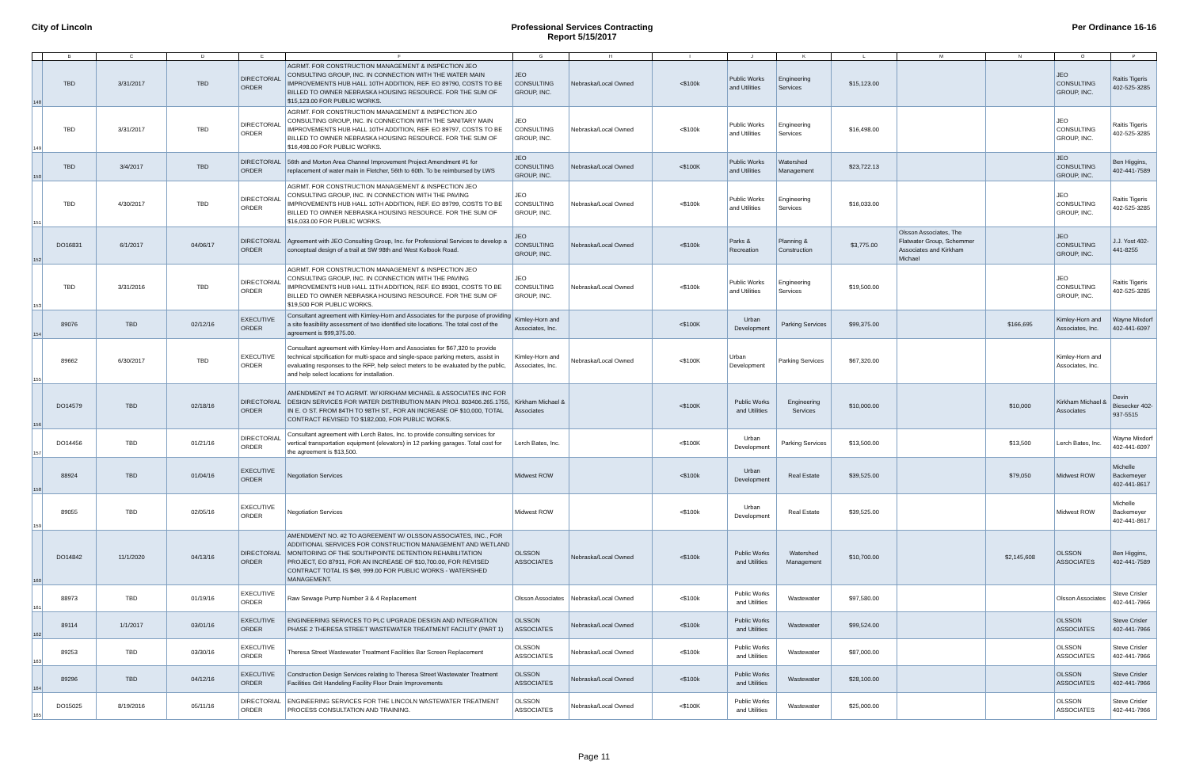City of Lincoln Professional Services Contracting
Report 5/15/2017
Per Ordinance 16-16
| | B | C | D | E | F | G | H | I | J | K | L | M | N | O | P |
| --- | --- | --- | --- | --- | --- | --- | --- | --- | --- | --- | --- | --- | --- | --- | --- |
| 148 | TBD | 3/31/2017 | TBD | DIRECTORIAL ORDER | AGRMT. FOR CONSTRUCTION MANAGEMENT & INSPECTION JEO CONSULTING GROUP, INC. IN CONNECTION WITH THE WATER MAIN IMPROVEMENTS HUB HALL 10TH ADDITION, REF. EO 89790, COSTS TO BE BILLED TO OWNER NEBRASKA HOUSING RESOURCE. FOR THE SUM OF $15,123.00 FOR PUBLIC WORKS. | JEO CONSULTING GROUP, INC. | Nebraska/Local Owned | <$100k | Public Works and Utilities | Engineering Services | $15,123.00 | | | JEO CONSULTING GROUP, INC. | Raitis Tigeris 402-525-3285 |
| 149 | TBD | 3/31/2017 | TBD | DIRECTORIAL ORDER | AGRMT. FOR CONSTRUCTION MANAGEMENT & INSPECTION JEO CONSULTING GROUP, INC. IN CONNECTION WITH THE SANITARY MAIN IMPROVEMENTS HUB HALL 10TH ADDITION, REF. EO 89797, COSTS TO BE BILLED TO OWNER NEBRASKA HOUSING RESOURCE. FOR THE SUM OF $16,498.00 FOR PUBLIC WORKS. | JEO CONSULTING GROUP, INC. | Nebraska/Local Owned | <$100k | Public Works and Utilities | Engineering Services | $16,498.00 | | | JEO CONSULTING GROUP, INC. | Raitis Tigeris 402-525-3285 |
| 150 | TBD | 3/4/2017 | TBD | DIRECTORIAL ORDER | 56th and Morton Area Channel Improvement Project Amendment #1 for replacement of water main in Fletcher, 56th to 60th. To be reimbursed by LWS | JEO CONSULTING GROUP, INC. | Nebraska/Local Owned | <$100K | Public Works and Utilities | Watershed Management | $23,722.13 | | | JEO CONSULTING GROUP, INC. | Ben Higgins, 402-441-7589 |
| 151 | TBD | 4/30/2017 | TBD | DIRECTORIAL ORDER | AGRMT. FOR CONSTRUCTION MANAGEMENT & INSPECTION JEO CONSULTING GROUP, INC. IN CONNECTION WITH THE PAVING IMPROVEMENTS HUB HALL 10TH ADDITION, REF. EO 89799, COSTS TO BE BILLED TO OWNER NEBRASKA HOUSING RESOURCE. FOR THE SUM OF $16,033.00 FOR PUBLIC WORKS. | JEO CONSULTING GROUP, INC. | Nebraska/Local Owned | <$100k | Public Works and Utilities | Engineering Services | $16,033.00 | | | JEO CONSULTING GROUP, INC. | Raitis Tigeris 402-525-3285 |
| 152 | DO16831 | 6/1/2017 | 04/06/17 | DIRECTORIAL ORDER | Agreement with JEO Consulting Group, Inc. for Professional Services to develop a conceptual design of a trail at SW 98th and West Kolbook Road. | JEO CONSULTING GROUP, INC. | Nebraska/Local Owned | <$100k | Parks & Recreation | Planning & Construction | $3,775.00 | Olsson Associates, The Flatwater Group, Schemmer Associates and Kirkham Michael | | JEO CONSULTING GROUP, INC. | J.J. Yost 402-441-8255 |
| 153 | TBD | 3/31/2016 | TBD | DIRECTORIAL ORDER | AGRMT. FOR CONSTRUCTION MANAGEMENT & INSPECTION JEO CONSULTING GROUP, INC. IN CONNECTION WITH THE PAVING IMPROVEMENTS HUB HALL 11TH ADDITION, REF. EO 89301, COSTS TO BE BILLED TO OWNER NEBRASKA HOUSING RESOURCE. FOR THE SUM OF $19,500 FOR PUBLIC WORKS. | JEO CONSULTING GROUP, INC. | Nebraska/Local Owned | <$100k | Public Works and Utilities | Engineering Services | $19,500.00 | | | JEO CONSULTING GROUP, INC. | Raitis Tigeris 402-525-3285 |
| 154 | 89076 | TBD | 02/12/16 | EXECUTIVE ORDER | Consultant agreement with Kimley-Horn and Associates for the purpose of providing a site feasibility assessment of two identified site locations. The total cost of the agreement is $99,375.00. | Kimley-Horn and Associates, Inc. | | <$100K | Urban Development | Parking Services | $99,375.00 | | $166,695 | Kimley-Horn and Associates, Inc. | Wayne Mixdorf 402-441-6097 |
| 155 | 89662 | 6/30/2017 | TBD | EXECUTIVE ORDER | Consultant agreement with Kimley-Horn and Associates for $67,320 to provide technical stpcification for multi-space and single-space parking meters, assist in evaluating responses to the RFP, help select meters to be evaluated by the public, and help select locations for installation. | Kimley-Horn and Associates, Inc. | Nebraska/Local Owned | <$100K | Urban Development | Parking Services | $67,320.00 | | | Kimley-Horn and Associates, Inc. | |
| 156 | DO14579 | TBD | 02/18/16 | DIRECTORIAL ORDER | AMENDMENT #4 TO AGRMT. W/ KIRKHAM MICHAEL & ASSOCIATES INC FOR DESIGN SERVICES FOR WATER DISTRIBUTION MAIN PROJ. 803406.265.1755, IN E. O ST. FROM 84TH TO 98TH ST., FOR AN INCREASE OF $10,000, TOTAL CONTRACT REVISED TO $182,000, FOR PUBLIC WORKS. | Kirkham Michael & Associates | | <$100K | Public Works and Utilities | Engineering Services | $10,000.00 | | $10,000 | Kirkham Michael & Associates | Devin Biesecker 402-937-5515 |
| 157 | DO14456 | TBD | 01/21/16 | DIRECTORIAL ORDER | Consultant agreement with Lerch Bates, Inc. to provide consulting services for vertical transportation equipment (elevators) in 12 parking garages. Total cost for the agreement is $13,500. | Lerch Bates, Inc. | | <$100K | Urban Development | Parking Services | $13,500.00 | | $13,500 | Lerch Bates, Inc. | Wayne Mixdorf 402-441-6097 |
| 158 | 88924 | TBD | 01/04/16 | EXECUTIVE ORDER | Negotiation Services | Midwest ROW | | <$100k | Urban Development | Real Estate | $39,525.00 | | $79,050 | Midwest ROW | Michelle Backemeyer 402-441-8617 |
| 159 | 89055 | TBD | 02/05/16 | EXECUTIVE ORDER | Negotiation Services | Midwest ROW | | <$100k | Urban Development | Real Estate | $39,525.00 | | | Midwest ROW | Michelle Backemeyer 402-441-8617 |
| 160 | DO14842 | 11/1/2020 | 04/13/16 | DIRECTORIAL ORDER | AMENDMENT NO. #2 TO AGREEMENT W/ OLSSON ASSOCIATES, INC., FOR ADDITIONAL SERVICES FOR CONSTRUCTION MANAGEMENT AND WETLAND MONITORING OF THE SOUTHPOINTE DETENTION REHABILITATION PROJECT, EO 87911, FOR AN INCREASE OF $10,700.00, FOR REVISED CONTRACT TOTAL IS $49, 999.00 FOR PUBLIC WORKS - WATERSHED MANAGEMENT. | OLSSON ASSOCIATES | Nebraska/Local Owned | <$100k | Public Works and Utilities | Watershed Management | $10,700.00 | | $2,145,608 | OLSSON ASSOCIATES | Ben Higgins, 402-441-7589 |
| 161 | 88973 | TBD | 01/19/16 | EXECUTIVE ORDER | Raw Sewage Pump Number 3 & 4 Replacement | Olsson Associates | Nebraska/Local Owned | <$100k | Public Works and Utilities | Wastewater | $97,580.00 | | | Olsson Associates | Steve Crisler 402-441-7966 |
| 162 | 89114 | 1/1/2017 | 03/01/16 | EXECUTIVE ORDER | ENGINEERING SERVICES TO PLC UPGRADE DESIGN AND INTEGRATION PHASE 2 THERESA STREET WASTEWATER TREATMENT FACILITY (PART 1) | OLSSON ASSOCIATES | Nebraska/Local Owned | <$100k | Public Works and Utilities | Wastewater | $99,524.00 | | | OLSSON ASSOCIATES | Steve Crisler 402-441-7966 |
| 163 | 89253 | TBD | 03/30/16 | EXECUTIVE ORDER | Theresa Street Wastewater Treatment Facilities Bar Screen Replacement | OLSSON ASSOCIATES | Nebraska/Local Owned | <$100k | Public Works and Utilities | Wastewater | $87,000.00 | | | OLSSON ASSOCIATES | Steve Crisler 402-441-7966 |
| 164 | 89296 | TBD | 04/12/16 | EXECUTIVE ORDER | Construction Design Services relating to Theresa Street Wastewater Treatment Facilities Grit Handeling Facility Floor Drain Improvements | OLSSON ASSOCIATES | Nebraska/Local Owned | <$100k | Public Works and Utilities | Wastewater | $28,100.00 | | | OLSSON ASSOCIATES | Steve Crisler 402-441-7966 |
| 165 | DO15025 | 8/19/2016 | 05/11/16 | DIRECTORIAL ORDER | ENGINEERING SERVICES FOR THE LINCOLN WASTEWATER TREATMENT PROCESS CONSULTATION AND TRAINING. | OLSSON ASSOCIATES | Nebraska/Local Owned | <$100K | Public Works and Utilities | Wastewater | $25,000.00 | | | OLSSON ASSOCIATES | Steve Crisler 402-441-7966 |
Page 11